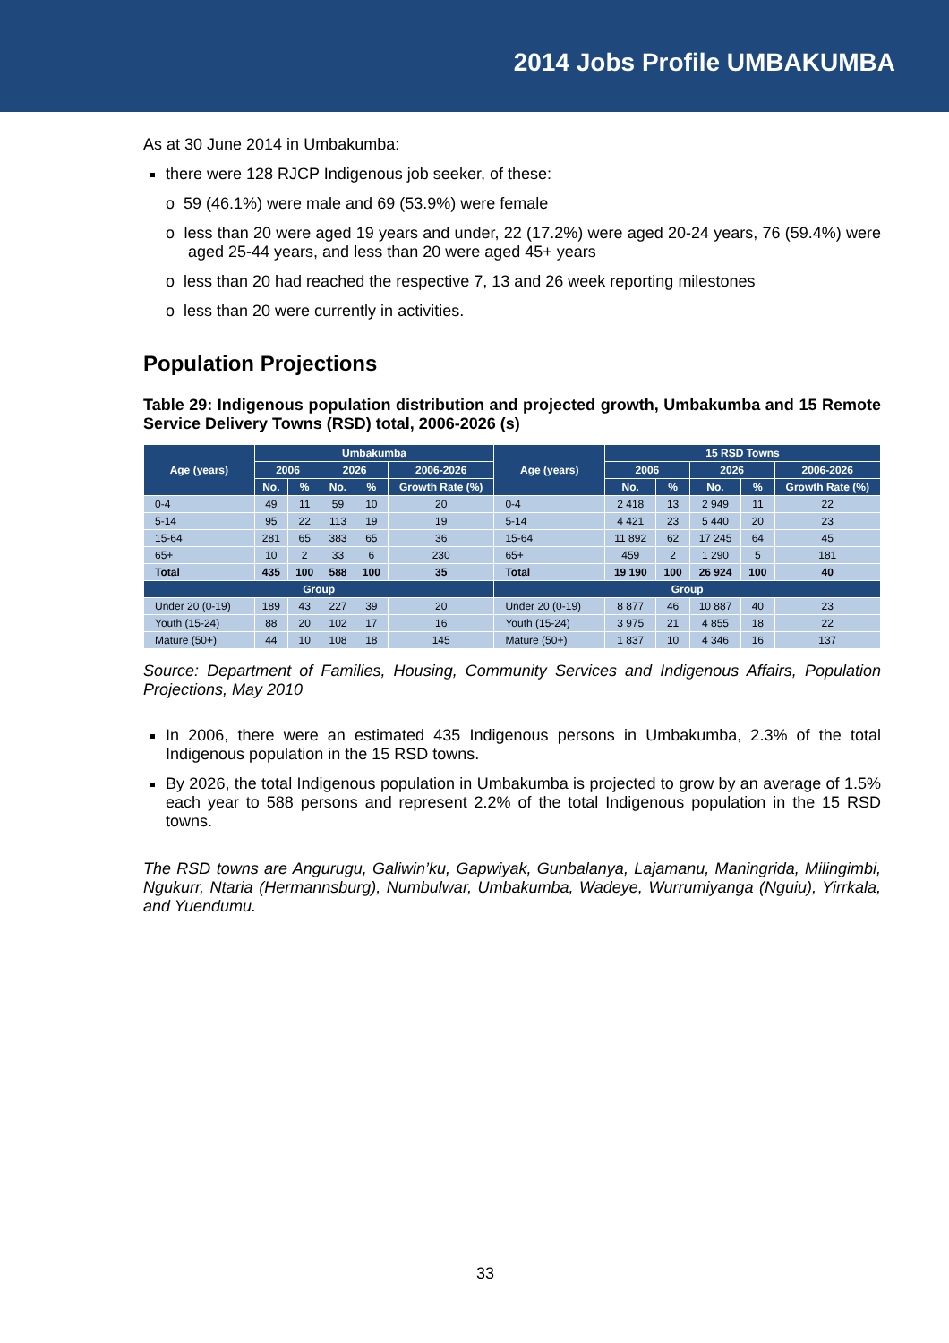2014 Jobs Profile UMBAKUMBA
As at 30 June 2014 in Umbakumba:
there were 128 RJCP Indigenous job seeker, of these:
o 59 (46.1%) were male and 69 (53.9%) were female
o less than 20 were aged 19 years and under, 22 (17.2%) were aged 20-24 years, 76 (59.4%) were aged 25-44 years, and less than 20 were aged 45+ years
o less than 20 had reached the respective 7, 13 and 26 week reporting milestones
o less than 20 were currently in activities.
Population Projections
Table 29: Indigenous population distribution and projected growth, Umbakumba and 15 Remote Service Delivery Towns (RSD) total, 2006-2026 (s)
| Age (years) | Umbakumba | | | | | Age (years) | 15 RSD Towns | | | | |
| --- | --- | --- | --- | --- | --- | --- | --- | --- | --- | --- | --- |
| | 2006 | | 2026 | | 2006-2026 | | 2006 | | 2026 | | 2006-2026 |
| | No. | % | No. | % | Growth Rate (%) | | No. | % | No. | % | Growth Rate (%) |
| 0-4 | 49 | 11 | 59 | 10 | 20 | 0-4 | 2 418 | 13 | 2 949 | 11 | 22 |
| 5-14 | 95 | 22 | 113 | 19 | 19 | 5-14 | 4 421 | 23 | 5 440 | 20 | 23 |
| 15-64 | 281 | 65 | 383 | 65 | 36 | 15-64 | 11 892 | 62 | 17 245 | 64 | 45 |
| 65+ | 10 | 2 | 33 | 6 | 230 | 65+ | 459 | 2 | 1 290 | 5 | 181 |
| Total | 435 | 100 | 588 | 100 | 35 | Total | 19 190 | 100 | 26 924 | 100 | 40 |
| Group | | | | | | Group | | | | | |
| Under 20 (0-19) | 189 | 43 | 227 | 39 | 20 | Under 20 (0-19) | 8 877 | 46 | 10 887 | 40 | 23 |
| Youth (15-24) | 88 | 20 | 102 | 17 | 16 | Youth (15-24) | 3 975 | 21 | 4 855 | 18 | 22 |
| Mature (50+) | 44 | 10 | 108 | 18 | 145 | Mature (50+) | 1 837 | 10 | 4 346 | 16 | 137 |
Source: Department of Families, Housing, Community Services and Indigenous Affairs, Population Projections, May 2010
In 2006, there were an estimated 435 Indigenous persons in Umbakumba, 2.3% of the total Indigenous population in the 15 RSD towns.
By 2026, the total Indigenous population in Umbakumba is projected to grow by an average of 1.5% each year to 588 persons and represent 2.2% of the total Indigenous population in the 15 RSD towns.
The RSD towns are Angurugu, Galiwin’ku, Gapwiyak, Gunbalanya, Lajamanu, Maningrida, Milingimbi, Ngukurr, Ntaria (Hermannsburg), Numbulwar, Umbakumba, Wadeye, Wurrumiyanga (Nguiu), Yirrkala, and Yuendumu.
33